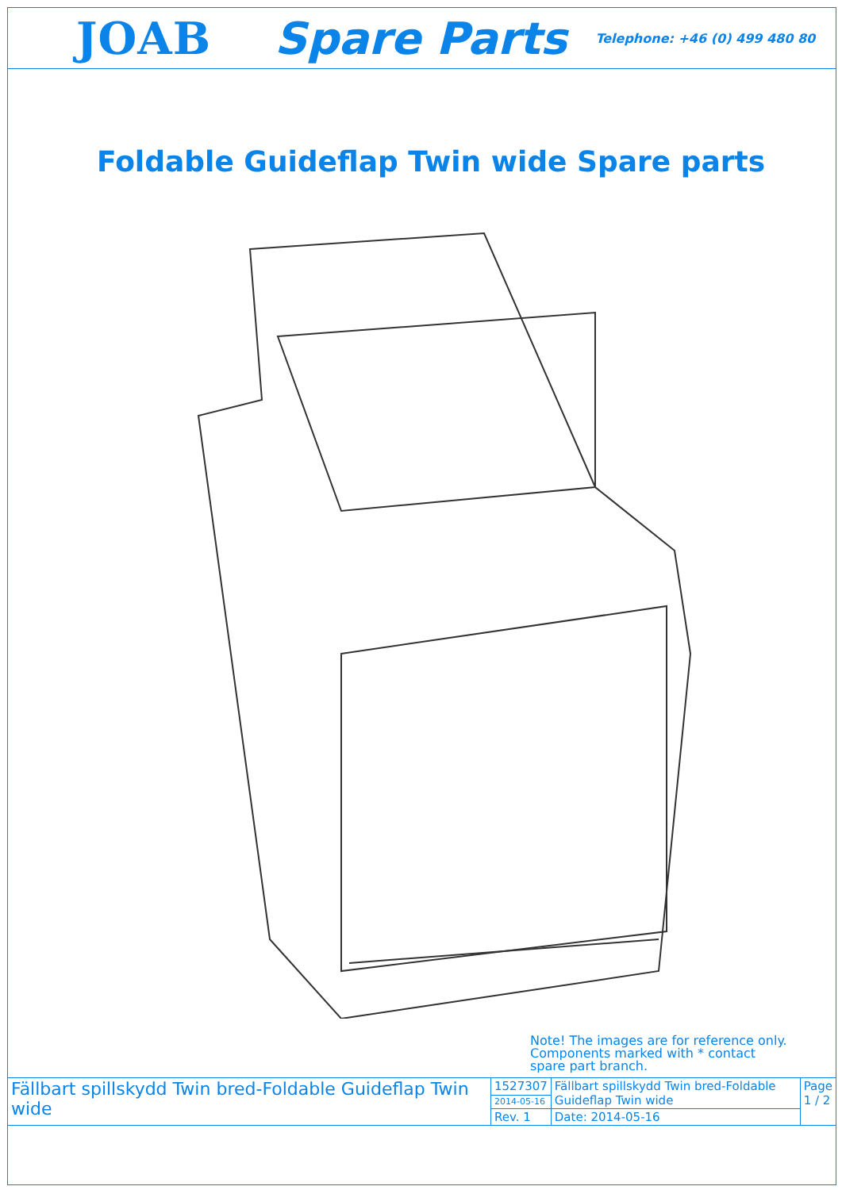JOAB Spare Parts Telephone: +46 (0) 499 480 80
Foldable Guideflap Twin wide Spare parts
Note! The images are for reference only.
Components marked with * contact
spare part branch.
| Fällbart spillskydd Twin bred-Foldable Guideflap Twin wide | 1527307 | Fällbart spillskydd Twin bred-Foldable Guideflap Twin wide | Page 1 / 2 |
| | 2014-05-16 | | |
| | Rev. 1 | Date: 2014-05-16 | |